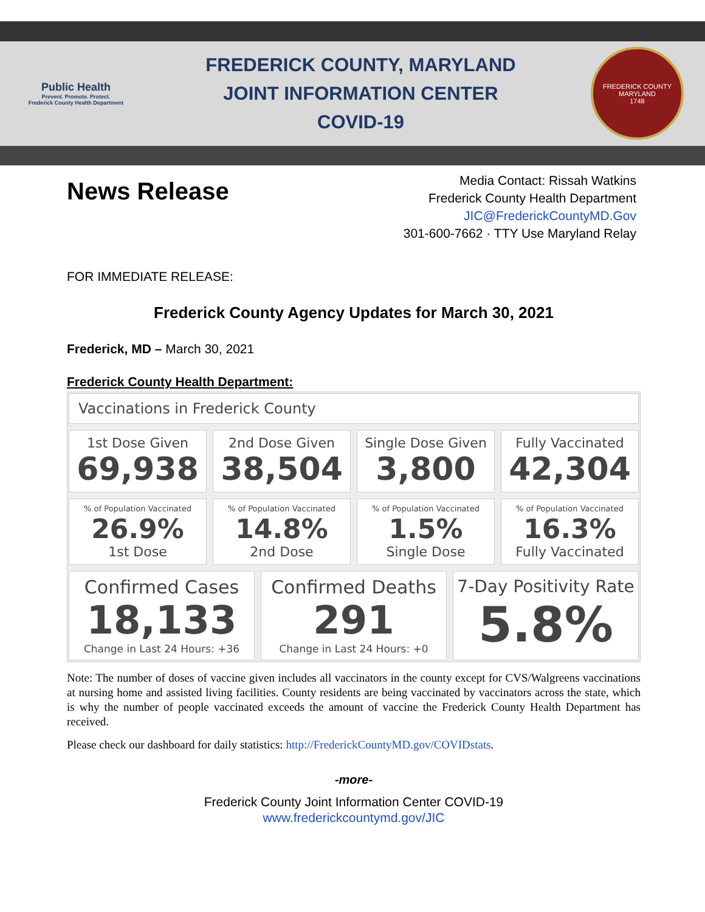Public Health
Prevent. Promote. Protect.
Frederick County Health Department
FREDERICK COUNTY, MARYLAND
JOINT INFORMATION CENTER
COVID-19
FREDERICK COUNTY MARYLAND
1748
News Release
Media Contact: Rissah Watkins
Frederick County Health Department
JIC@FrederickCountyMD.Gov
301-600-7662 · TTY Use Maryland Relay
FOR IMMEDIATE RELEASE:
Frederick County Agency Updates for March 30, 2021
Frederick, MD – March 30, 2021
Frederick County Health Department:
Vaccinations in Frederick County
1st Dose Given
69,938
2nd Dose Given
38,504
Single Dose Given
3,800
Fully Vaccinated
42,304
% of Population Vaccinated
26.9%
1st Dose
% of Population Vaccinated
14.8%
2nd Dose
% of Population Vaccinated
1.5%
Single Dose
% of Population Vaccinated
16.3%
Fully Vaccinated
Confirmed Cases
18,133
Change in Last 24 Hours: +36
Confirmed Deaths
291
Change in Last 24 Hours: +0
7-Day Positivity Rate
5.8%
Note: The number of doses of vaccine given includes all vaccinators in the county except for CVS/Walgreens vaccinations at nursing home and assisted living facilities. County residents are being vaccinated by vaccinators across the state, which is why the number of people vaccinated exceeds the amount of vaccine the Frederick County Health Department has received.
Please check our dashboard for daily statistics: http://FrederickCountyMD.gov/COVIDstats.
-more-
Frederick County Joint Information Center COVID-19
www.frederickcountymd.gov/JIC